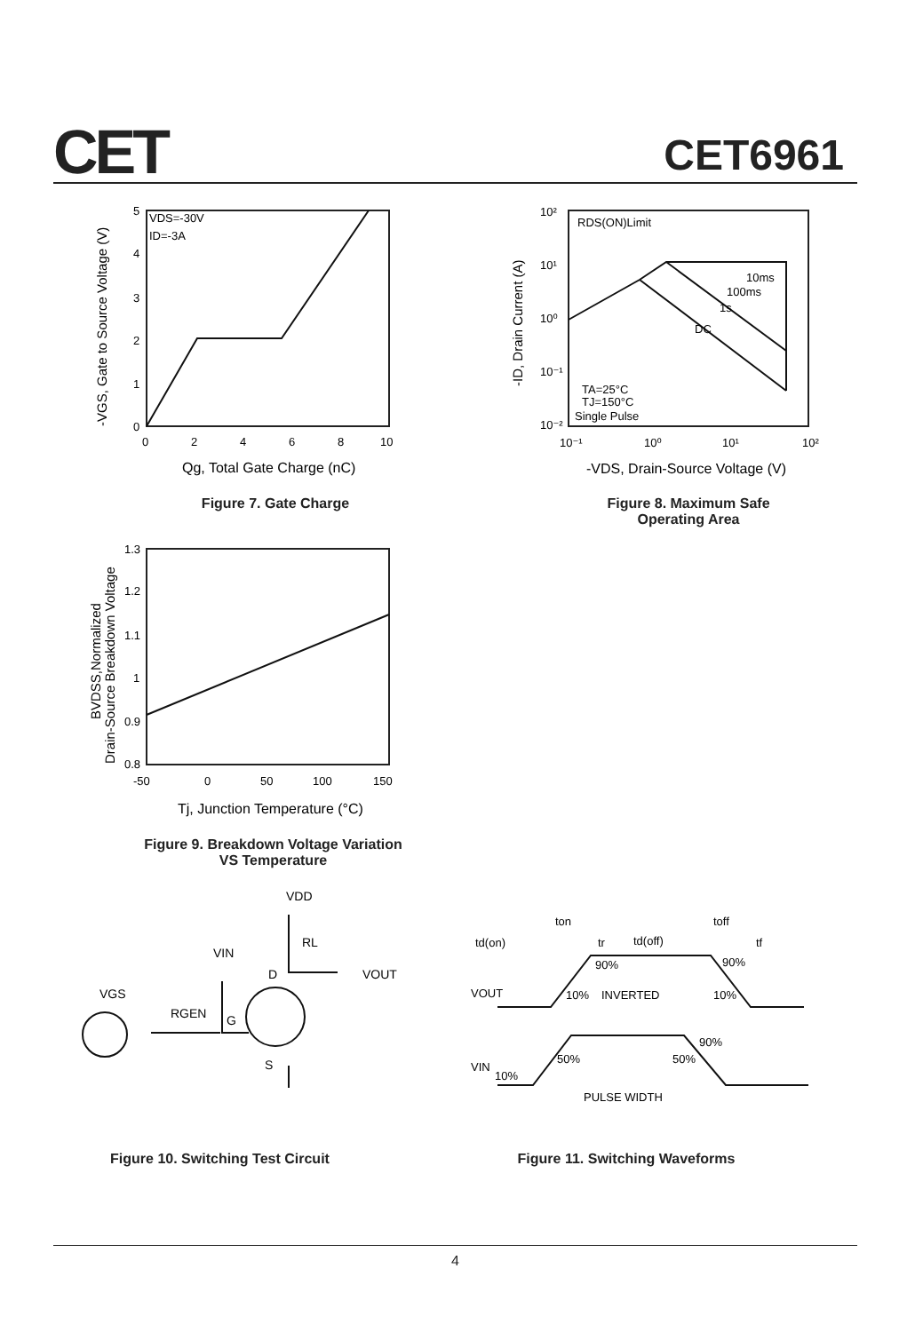CET CET6961
VDS=-30V
ID=-3A
5
4
3
2
1
0
0
2
4
6
8
10
Qg, Total Gate Charge (nC)
-VGS, Gate to Source Voltage (V)
Figure 7. Gate Charge
RDS(ON)Limit
10ms
100ms
1s
DC
TA=25°C
TJ=150°C
Single Pulse
10²
10¹
10⁰
10⁻¹
10⁻²
10⁻¹
10⁰
10¹
10²
-VDS, Drain-Source Voltage (V)
-ID, Drain Current (A)
Figure 8. Maximum Safe
Operating Area
1.3
1.2
1.1
1
0.9
0.8
-50
0
50
100
150
Tj, Junction Temperature (°C)
BVDSS,Normalized
Drain-Source Breakdown Voltage
Figure 9. Breakdown Voltage Variation
VS Temperature
VDD
RL
VIN
D
VOUT
VGS
RGEN
G
S
Figure 10. Switching Test Circuit
ton
td(on)
tr
td(off)
toff
tf
VOUT
INVERTED
10%
10%
90%
90%
VIN
10%
50%
50%
90%
PULSE WIDTH
Figure 11. Switching Waveforms
4